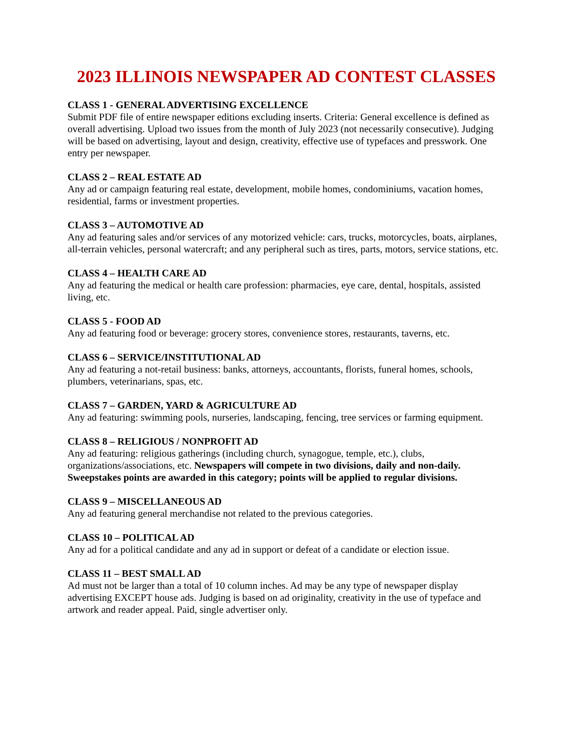2023 ILLINOIS NEWSPAPER AD CONTEST CLASSES
CLASS 1 - GENERAL ADVERTISING EXCELLENCE
Submit PDF file of entire newspaper editions excluding inserts. Criteria: General excellence is defined as overall advertising. Upload two issues from the month of July 2023 (not necessarily consecutive). Judging will be based on advertising, layout and design, creativity, effective use of typefaces and presswork. One entry per newspaper.
CLASS 2 – REAL ESTATE AD
Any ad or campaign featuring real estate, development, mobile homes, condominiums, vacation homes, residential, farms or investment properties.
CLASS 3 – AUTOMOTIVE AD
Any ad featuring sales and/or services of any motorized vehicle: cars, trucks, motorcycles, boats, airplanes, all-terrain vehicles, personal watercraft; and any peripheral such as tires, parts, motors, service stations, etc.
CLASS 4 – HEALTH CARE AD
Any ad featuring the medical or health care profession: pharmacies, eye care, dental, hospitals, assisted living, etc.
CLASS 5 - FOOD AD
Any ad featuring food or beverage: grocery stores, convenience stores, restaurants, taverns, etc.
CLASS 6 – SERVICE/INSTITUTIONAL AD
Any ad featuring a not-retail business: banks, attorneys, accountants, florists, funeral homes, schools, plumbers, veterinarians, spas, etc.
CLASS 7 – GARDEN, YARD & AGRICULTURE AD
Any ad featuring: swimming pools, nurseries, landscaping, fencing, tree services or farming equipment.
CLASS 8 – RELIGIOUS / NONPROFIT AD
Any ad featuring: religious gatherings (including church, synagogue, temple, etc.), clubs, organizations/associations, etc. Newspapers will compete in two divisions, daily and non-daily. Sweepstakes points are awarded in this category; points will be applied to regular divisions.
CLASS 9 – MISCELLANEOUS AD
Any ad featuring general merchandise not related to the previous categories.
CLASS 10 – POLITICAL AD
Any ad for a political candidate and any ad in support or defeat of a candidate or election issue.
CLASS 11 – BEST SMALL AD
Ad must not be larger than a total of 10 column inches. Ad may be any type of newspaper display advertising EXCEPT house ads. Judging is based on ad originality, creativity in the use of typeface and artwork and reader appeal. Paid, single advertiser only.